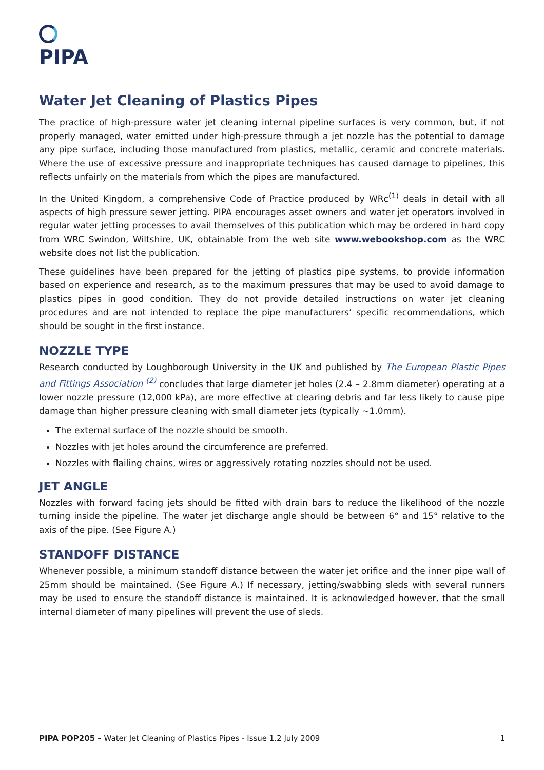PIPA
Water Jet Cleaning of Plastics Pipes
The practice of high-pressure water jet cleaning internal pipeline surfaces is very common, but, if not properly managed, water emitted under high-pressure through a jet nozzle has the potential to damage any pipe surface, including those manufactured from plastics, metallic, ceramic and concrete materials. Where the use of excessive pressure and inappropriate techniques has caused damage to pipelines, this reflects unfairly on the materials from which the pipes are manufactured.
In the United Kingdom, a comprehensive Code of Practice produced by WRc<sup>(1)</sup> deals in detail with all aspects of high pressure sewer jetting. PIPA encourages asset owners and water jet operators involved in regular water jetting processes to avail themselves of this publication which may be ordered in hard copy from WRC Swindon, Wiltshire, UK, obtainable from the web site www.webookshop.com as the WRC website does not list the publication.
These guidelines have been prepared for the jetting of plastics pipe systems, to provide information based on experience and research, as to the maximum pressures that may be used to avoid damage to plastics pipes in good condition. They do not provide detailed instructions on water jet cleaning procedures and are not intended to replace the pipe manufacturers’ specific recommendations, which should be sought in the first instance.
NOZZLE TYPE
Research conducted by Loughborough University in the UK and published by The European Plastic Pipes and Fittings Association <sup>(2)</sup> concludes that large diameter jet holes (2.4 – 2.8mm diameter) operating at a lower nozzle pressure (12,000 kPa), are more effective at clearing debris and far less likely to cause pipe damage than higher pressure cleaning with small diameter jets (typically ~1.0mm).
The external surface of the nozzle should be smooth.
Nozzles with jet holes around the circumference are preferred.
Nozzles with flailing chains, wires or aggressively rotating nozzles should not be used.
JET ANGLE
Nozzles with forward facing jets should be fitted with drain bars to reduce the likelihood of the nozzle turning inside the pipeline. The water jet discharge angle should be between 6° and 15° relative to the axis of the pipe. (See Figure A.)
STANDOFF DISTANCE
Whenever possible, a minimum standoff distance between the water jet orifice and the inner pipe wall of 25mm should be maintained. (See Figure A.) If necessary, jetting/swabbing sleds with several runners may be used to ensure the standoff distance is maintained. It is acknowledged however, that the small internal diameter of many pipelines will prevent the use of sleds.
PIPA POP205 – Water Jet Cleaning of Plastics Pipes - Issue 1.2 July 2009 1